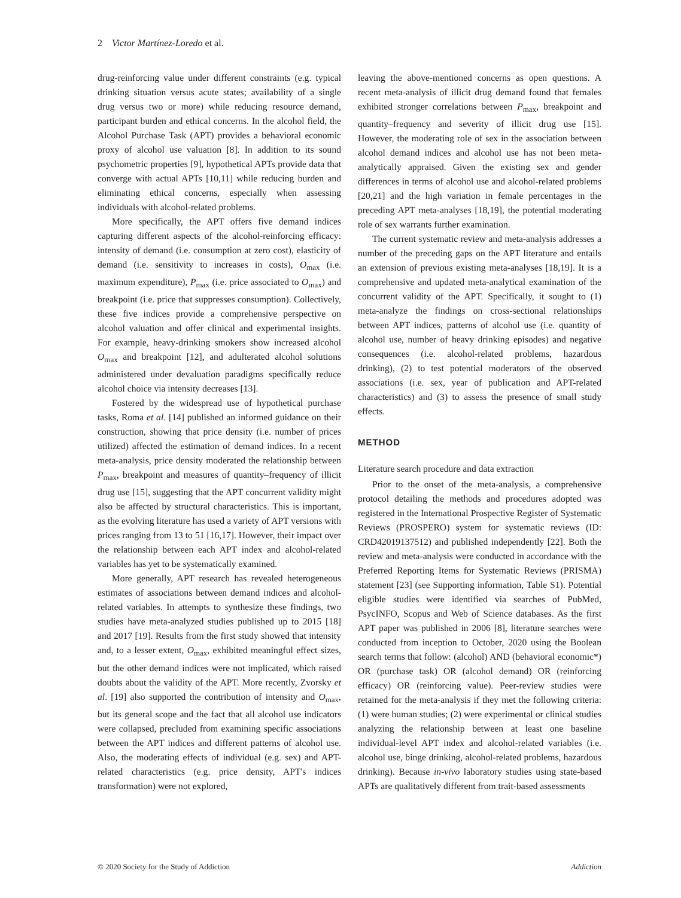2 Victor Martínez-Loredo et al.
drug-reinforcing value under different constraints (e.g. typical drinking situation versus acute states; availability of a single drug versus two or more) while reducing resource demand, participant burden and ethical concerns. In the alcohol field, the Alcohol Purchase Task (APT) provides a behavioral economic proxy of alcohol use valuation [8]. In addition to its sound psychometric properties [9], hypothetical APTs provide data that converge with actual APTs [10,11] while reducing burden and eliminating ethical concerns, especially when assessing individuals with alcohol-related problems.
More specifically, the APT offers five demand indices capturing different aspects of the alcohol-reinforcing efficacy: intensity of demand (i.e. consumption at zero cost), elasticity of demand (i.e. sensitivity to increases in costs), O<sub>max</sub> (i.e. maximum expenditure), P<sub>max</sub> (i.e. price associated to O<sub>max</sub>) and breakpoint (i.e. price that suppresses consumption). Collectively, these five indices provide a comprehensive perspective on alcohol valuation and offer clinical and experimental insights. For example, heavy-drinking smokers show increased alcohol O<sub>max</sub> and breakpoint [12], and adulterated alcohol solutions administered under devaluation paradigms specifically reduce alcohol choice via intensity decreases [13].
Fostered by the widespread use of hypothetical purchase tasks, Roma et al. [14] published an informed guidance on their construction, showing that price density (i.e. number of prices utilized) affected the estimation of demand indices. In a recent meta-analysis, price density moderated the relationship between P<sub>max</sub>, breakpoint and measures of quantity–frequency of illicit drug use [15], suggesting that the APT concurrent validity might also be affected by structural characteristics. This is important, as the evolving literature has used a variety of APT versions with prices ranging from 13 to 51 [16,17]. However, their impact over the relationship between each APT index and alcohol-related variables has yet to be systematically examined.
More generally, APT research has revealed heterogeneous estimates of associations between demand indices and alcohol-related variables. In attempts to synthesize these findings, two studies have meta-analyzed studies published up to 2015 [18] and 2017 [19]. Results from the first study showed that intensity and, to a lesser extent, O<sub>max</sub>, exhibited meaningful effect sizes, but the other demand indices were not implicated, which raised doubts about the validity of the APT. More recently, Zvorsky et al. [19] also supported the contribution of intensity and O<sub>max</sub>, but its general scope and the fact that all alcohol use indicators were collapsed, precluded from examining specific associations between the APT indices and different patterns of alcohol use. Also, the moderating effects of individual (e.g. sex) and APT-related characteristics (e.g. price density, APT's indices transformation) were not explored,
leaving the above-mentioned concerns as open questions. A recent meta-analysis of illicit drug demand found that females exhibited stronger correlations between P<sub>max</sub>, breakpoint and quantity–frequency and severity of illicit drug use [15]. However, the moderating role of sex in the association between alcohol demand indices and alcohol use has not been meta-analytically appraised. Given the existing sex and gender differences in terms of alcohol use and alcohol-related problems [20,21] and the high variation in female percentages in the preceding APT meta-analyses [18,19], the potential moderating role of sex warrants further examination.
The current systematic review and meta-analysis addresses a number of the preceding gaps on the APT literature and entails an extension of previous existing meta-analyses [18,19]. It is a comprehensive and updated meta-analytical examination of the concurrent validity of the APT. Specifically, it sought to (1) meta-analyze the findings on cross-sectional relationships between APT indices, patterns of alcohol use (i.e. quantity of alcohol use, number of heavy drinking episodes) and negative consequences (i.e. alcohol-related problems, hazardous drinking), (2) to test potential moderators of the observed associations (i.e. sex, year of publication and APT-related characteristics) and (3) to assess the presence of small study effects.
METHOD
Literature search procedure and data extraction
Prior to the onset of the meta-analysis, a comprehensive protocol detailing the methods and procedures adopted was registered in the International Prospective Register of Systematic Reviews (PROSPERO) system for systematic reviews (ID: CRD42019137512) and published independently [22]. Both the review and meta-analysis were conducted in accordance with the Preferred Reporting Items for Systematic Reviews (PRISMA) statement [23] (see Supporting information, Table S1). Potential eligible studies were identified via searches of PubMed, PsycINFO, Scopus and Web of Science databases. As the first APT paper was published in 2006 [8], literature searches were conducted from inception to October, 2020 using the Boolean search terms that follow: (alcohol) AND (behavioral economic*) OR (purchase task) OR (alcohol demand) OR (reinforcing efficacy) OR (reinforcing value). Peer-review studies were retained for the meta-analysis if they met the following criteria: (1) were human studies; (2) were experimental or clinical studies analyzing the relationship between at least one baseline individual-level APT index and alcohol-related variables (i.e. alcohol use, binge drinking, alcohol-related problems, hazardous drinking). Because in-vivo laboratory studies using state-based APTs are qualitatively different from trait-based assessments
© 2020 Society for the Study of Addiction Addiction